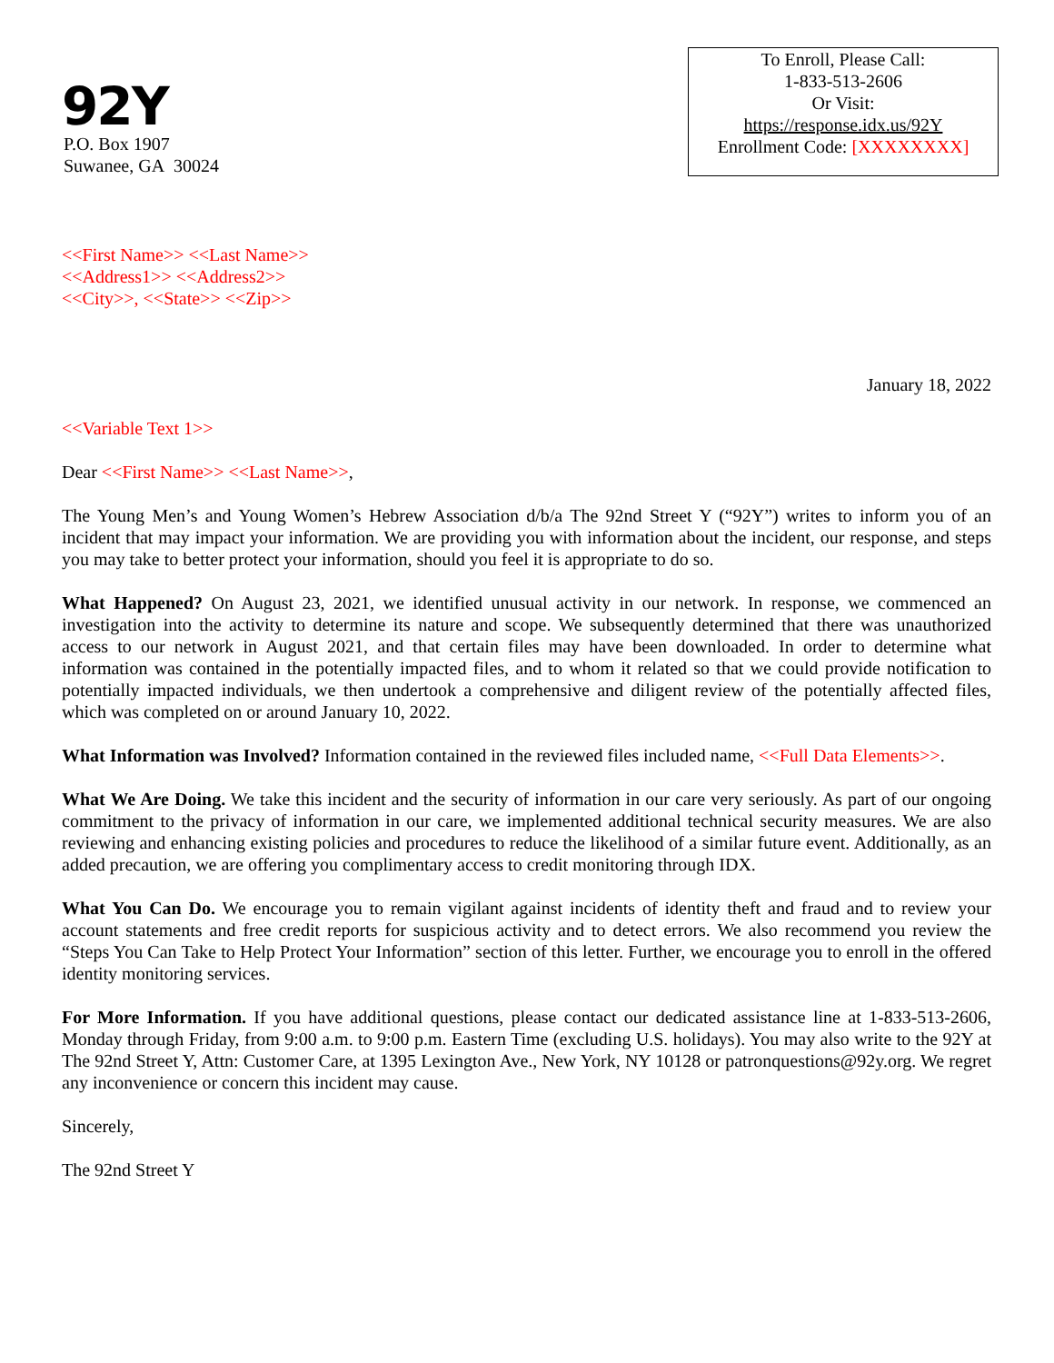92Y
P.O. Box 1907
Suwanee, GA 30024
To Enroll, Please Call:
1-833-513-2606
Or Visit:
https://response.idx.us/92Y
Enrollment Code: [XXXXXXXX]
<<First Name>> <<Last Name>>
<<Address1>> <<Address2>>
<<City>>, <<State>> <<Zip>>
January 18, 2022
<<Variable Text 1>>
Dear <<First Name>> <<Last Name>>,
The Young Men’s and Young Women’s Hebrew Association d/b/a The 92nd Street Y (“92Y”) writes to inform you of an incident that may impact your information. We are providing you with information about the incident, our response, and steps you may take to better protect your information, should you feel it is appropriate to do so.
What Happened? On August 23, 2021, we identified unusual activity in our network. In response, we commenced an investigation into the activity to determine its nature and scope. We subsequently determined that there was unauthorized access to our network in August 2021, and that certain files may have been downloaded. In order to determine what information was contained in the potentially impacted files, and to whom it related so that we could provide notification to potentially impacted individuals, we then undertook a comprehensive and diligent review of the potentially affected files, which was completed on or around January 10, 2022.
What Information was Involved? Information contained in the reviewed files included name, <<Full Data Elements>>.
What We Are Doing. We take this incident and the security of information in our care very seriously. As part of our ongoing commitment to the privacy of information in our care, we implemented additional technical security measures. We are also reviewing and enhancing existing policies and procedures to reduce the likelihood of a similar future event. Additionally, as an added precaution, we are offering you complimentary access to credit monitoring through IDX.
What You Can Do. We encourage you to remain vigilant against incidents of identity theft and fraud and to review your account statements and free credit reports for suspicious activity and to detect errors. We also recommend you review the “Steps You Can Take to Help Protect Your Information” section of this letter. Further, we encourage you to enroll in the offered identity monitoring services.
For More Information. If you have additional questions, please contact our dedicated assistance line at 1-833-513-2606, Monday through Friday, from 9:00 a.m. to 9:00 p.m. Eastern Time (excluding U.S. holidays). You may also write to the 92Y at The 92nd Street Y, Attn: Customer Care, at 1395 Lexington Ave., New York, NY 10128 or patronquestions@92y.org. We regret any inconvenience or concern this incident may cause.
Sincerely,
The 92nd Street Y